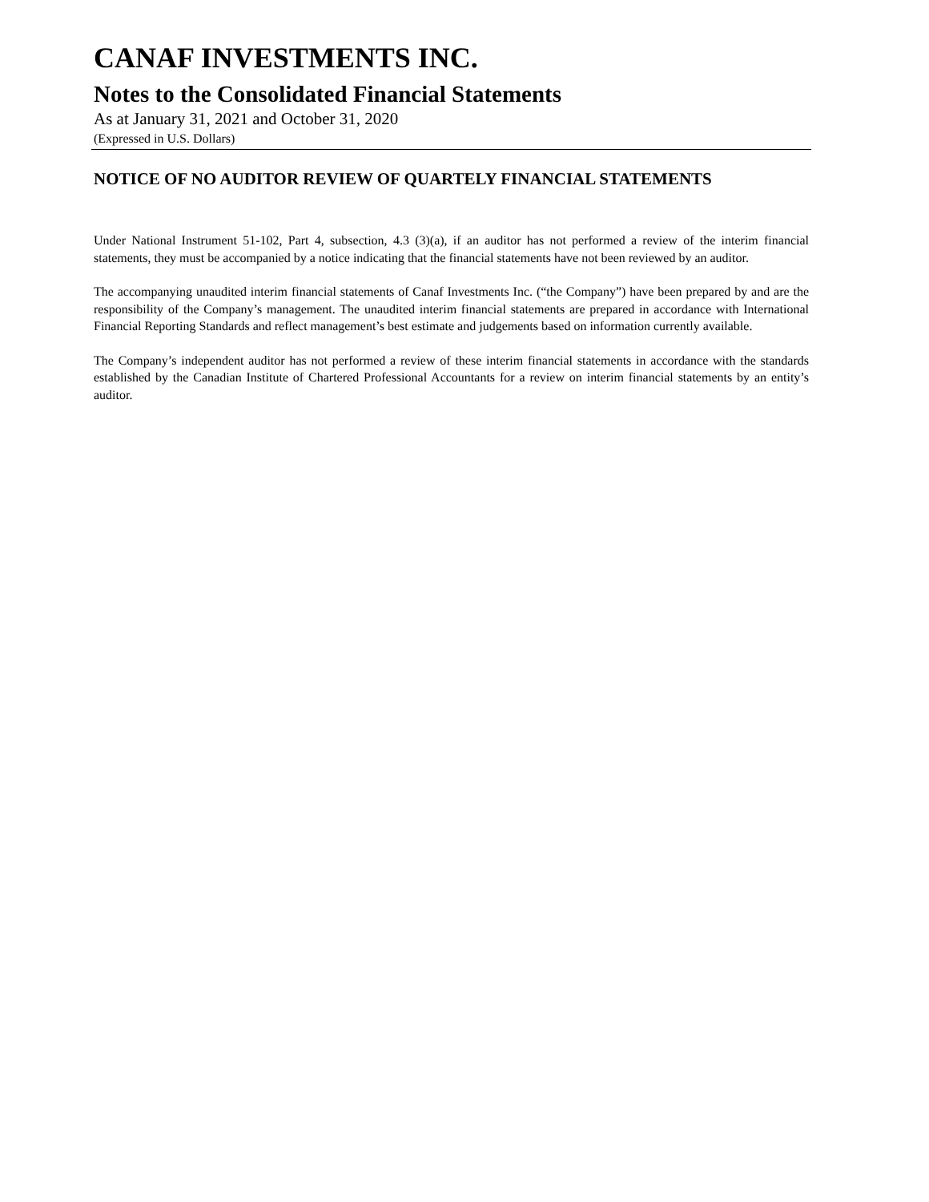CANAF INVESTMENTS INC.
Notes to the Consolidated Financial Statements
As at January 31, 2021 and October 31, 2020
(Expressed in U.S. Dollars)
NOTICE OF NO AUDITOR REVIEW OF QUARTELY FINANCIAL STATEMENTS
Under National Instrument 51-102, Part 4, subsection, 4.3 (3)(a), if an auditor has not performed a review of the interim financial statements, they must be accompanied by a notice indicating that the financial statements have not been reviewed by an auditor.
The accompanying unaudited interim financial statements of Canaf Investments Inc. (“the Company”) have been prepared by and are the responsibility of the Company’s management. The unaudited interim financial statements are prepared in accordance with International Financial Reporting Standards and reflect management’s best estimate and judgements based on information currently available.
The Company’s independent auditor has not performed a review of these interim financial statements in accordance with the standards established by the Canadian Institute of Chartered Professional Accountants for a review on interim financial statements by an entity’s auditor.